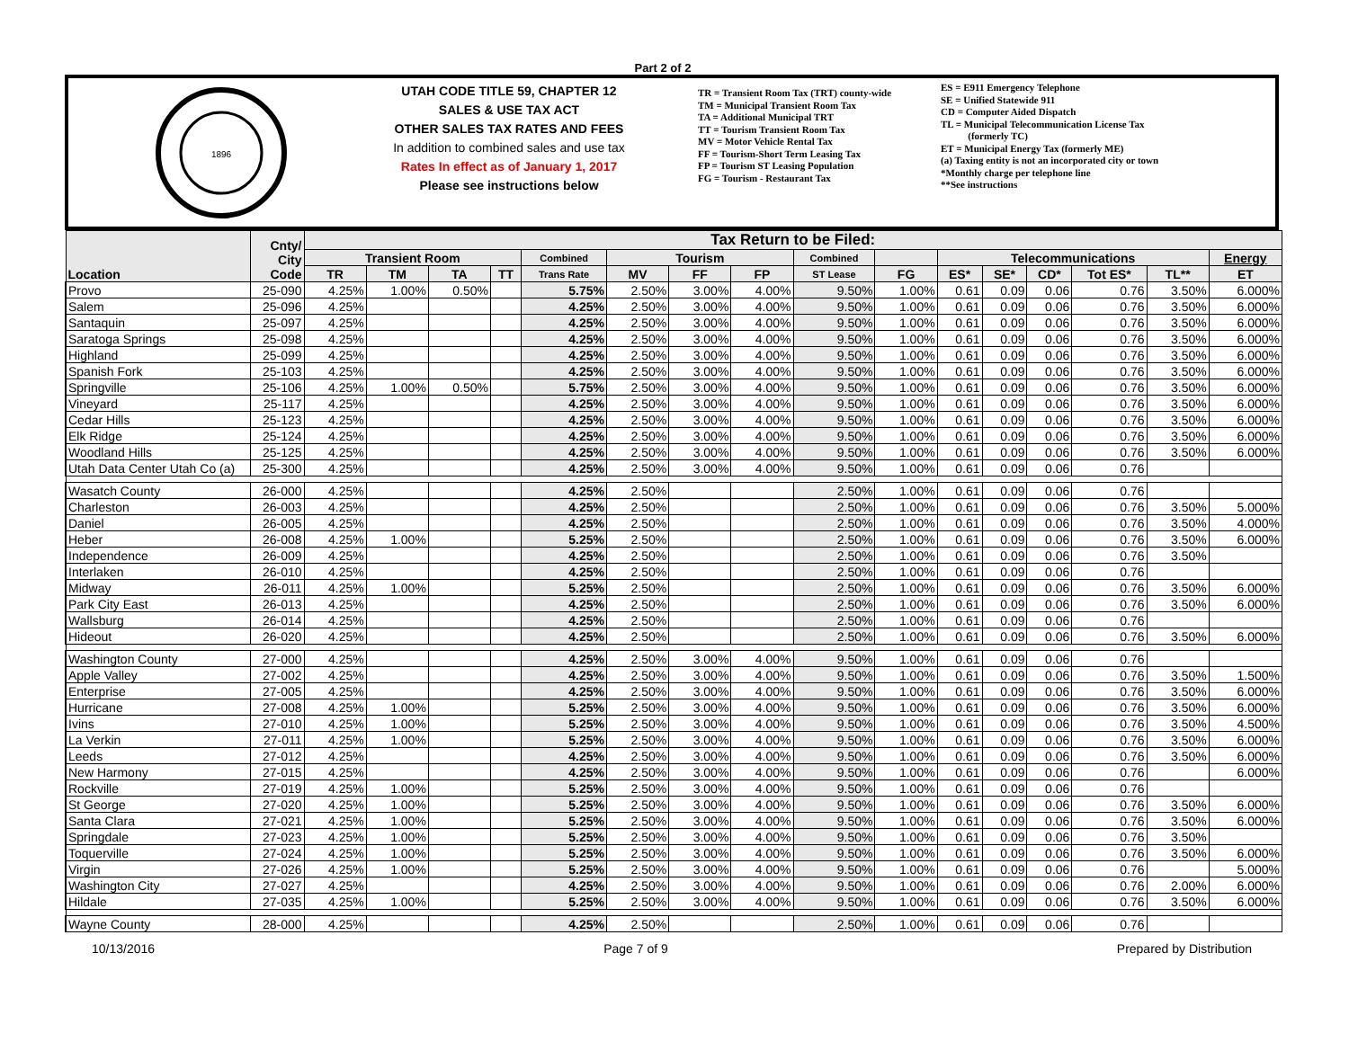Part 2 of 2
1896
UTAH CODE TITLE 59, CHAPTER 12
SALES & USE TAX ACT
OTHER SALES TAX RATES AND FEES
In addition to combined sales and use tax
Rates In effect as of January 1, 2017
Please see instructions below
TR = Transient Room Tax (TRT) county-wide
TM = Municipal Transient Room Tax
TA = Additional Municipal TRT
TT = Tourism Transient Room Tax
MV = Motor Vehicle Rental Tax
FF = Tourism-Short Term Leasing Tax
FP = Tourism ST Leasing Population
FG = Tourism - Restaurant Tax
ES = E911 Emergency Telephone
SE = Unified Statewide 911
CD = Computer Aided Dispatch
TL = Municipal Telecommunication License Tax
(formerly TC)
ET = Municipal Energy Tax (formerly ME)
(a) Taxing entity is not an incorporated city or town
*Monthly charge per telephone line
**See instructions
| Location | Cnty/ City Code | Tax Return to be Filed: | | | | | | | | | | | | | | | |
| --- | --- | --- | --- | --- | --- | --- | --- | --- | --- | --- | --- | --- | --- | --- | --- | --- | --- |
| | | Transient Room | | | | Combined | Tourism | | | Combined | | Telecommunications | | | | | Energy |
| | | TR | TM | TA | TT | Trans Rate | MV | FF | FP | ST Lease | FG | ES* | SE* | CD* | Tot ES* | TL** | ET |
| Provo | 25-090 | 4.25% | 1.00% | 0.50% | | 5.75% | 2.50% | 3.00% | 4.00% | 9.50% | 1.00% | 0.61 | 0.09 | 0.06 | 0.76 | 3.50% | 6.000% |
| Salem | 25-096 | 4.25% | | | | 4.25% | 2.50% | 3.00% | 4.00% | 9.50% | 1.00% | 0.61 | 0.09 | 0.06 | 0.76 | 3.50% | 6.000% |
| Santaquin | 25-097 | 4.25% | | | | 4.25% | 2.50% | 3.00% | 4.00% | 9.50% | 1.00% | 0.61 | 0.09 | 0.06 | 0.76 | 3.50% | 6.000% |
| Saratoga Springs | 25-098 | 4.25% | | | | 4.25% | 2.50% | 3.00% | 4.00% | 9.50% | 1.00% | 0.61 | 0.09 | 0.06 | 0.76 | 3.50% | 6.000% |
| Highland | 25-099 | 4.25% | | | | 4.25% | 2.50% | 3.00% | 4.00% | 9.50% | 1.00% | 0.61 | 0.09 | 0.06 | 0.76 | 3.50% | 6.000% |
| Spanish Fork | 25-103 | 4.25% | | | | 4.25% | 2.50% | 3.00% | 4.00% | 9.50% | 1.00% | 0.61 | 0.09 | 0.06 | 0.76 | 3.50% | 6.000% |
| Springville | 25-106 | 4.25% | 1.00% | 0.50% | | 5.75% | 2.50% | 3.00% | 4.00% | 9.50% | 1.00% | 0.61 | 0.09 | 0.06 | 0.76 | 3.50% | 6.000% |
| Vineyard | 25-117 | 4.25% | | | | 4.25% | 2.50% | 3.00% | 4.00% | 9.50% | 1.00% | 0.61 | 0.09 | 0.06 | 0.76 | 3.50% | 6.000% |
| Cedar Hills | 25-123 | 4.25% | | | | 4.25% | 2.50% | 3.00% | 4.00% | 9.50% | 1.00% | 0.61 | 0.09 | 0.06 | 0.76 | 3.50% | 6.000% |
| Elk Ridge | 25-124 | 4.25% | | | | 4.25% | 2.50% | 3.00% | 4.00% | 9.50% | 1.00% | 0.61 | 0.09 | 0.06 | 0.76 | 3.50% | 6.000% |
| Woodland Hills | 25-125 | 4.25% | | | | 4.25% | 2.50% | 3.00% | 4.00% | 9.50% | 1.00% | 0.61 | 0.09 | 0.06 | 0.76 | 3.50% | 6.000% |
| Utah Data Center Utah Co (a) | 25-300 | 4.25% | | | | 4.25% | 2.50% | 3.00% | 4.00% | 9.50% | 1.00% | 0.61 | 0.09 | 0.06 | 0.76 | | |
| Wasatch County | 26-000 | 4.25% | | | | 4.25% | 2.50% | | | 2.50% | 1.00% | 0.61 | 0.09 | 0.06 | 0.76 | | |
| Charleston | 26-003 | 4.25% | | | | 4.25% | 2.50% | | | 2.50% | 1.00% | 0.61 | 0.09 | 0.06 | 0.76 | 3.50% | 5.000% |
| Daniel | 26-005 | 4.25% | | | | 4.25% | 2.50% | | | 2.50% | 1.00% | 0.61 | 0.09 | 0.06 | 0.76 | 3.50% | 4.000% |
| Heber | 26-008 | 4.25% | 1.00% | | | 5.25% | 2.50% | | | 2.50% | 1.00% | 0.61 | 0.09 | 0.06 | 0.76 | 3.50% | 6.000% |
| Independence | 26-009 | 4.25% | | | | 4.25% | 2.50% | | | 2.50% | 1.00% | 0.61 | 0.09 | 0.06 | 0.76 | 3.50% | |
| Interlaken | 26-010 | 4.25% | | | | 4.25% | 2.50% | | | 2.50% | 1.00% | 0.61 | 0.09 | 0.06 | 0.76 | | |
| Midway | 26-011 | 4.25% | 1.00% | | | 5.25% | 2.50% | | | 2.50% | 1.00% | 0.61 | 0.09 | 0.06 | 0.76 | 3.50% | 6.000% |
| Park City East | 26-013 | 4.25% | | | | 4.25% | 2.50% | | | 2.50% | 1.00% | 0.61 | 0.09 | 0.06 | 0.76 | 3.50% | 6.000% |
| Wallsburg | 26-014 | 4.25% | | | | 4.25% | 2.50% | | | 2.50% | 1.00% | 0.61 | 0.09 | 0.06 | 0.76 | | |
| Hideout | 26-020 | 4.25% | | | | 4.25% | 2.50% | | | 2.50% | 1.00% | 0.61 | 0.09 | 0.06 | 0.76 | 3.50% | 6.000% |
| Washington County | 27-000 | 4.25% | | | | 4.25% | 2.50% | 3.00% | 4.00% | 9.50% | 1.00% | 0.61 | 0.09 | 0.06 | 0.76 | | |
| Apple Valley | 27-002 | 4.25% | | | | 4.25% | 2.50% | 3.00% | 4.00% | 9.50% | 1.00% | 0.61 | 0.09 | 0.06 | 0.76 | 3.50% | 1.500% |
| Enterprise | 27-005 | 4.25% | | | | 4.25% | 2.50% | 3.00% | 4.00% | 9.50% | 1.00% | 0.61 | 0.09 | 0.06 | 0.76 | 3.50% | 6.000% |
| Hurricane | 27-008 | 4.25% | 1.00% | | | 5.25% | 2.50% | 3.00% | 4.00% | 9.50% | 1.00% | 0.61 | 0.09 | 0.06 | 0.76 | 3.50% | 6.000% |
| Ivins | 27-010 | 4.25% | 1.00% | | | 5.25% | 2.50% | 3.00% | 4.00% | 9.50% | 1.00% | 0.61 | 0.09 | 0.06 | 0.76 | 3.50% | 4.500% |
| La Verkin | 27-011 | 4.25% | 1.00% | | | 5.25% | 2.50% | 3.00% | 4.00% | 9.50% | 1.00% | 0.61 | 0.09 | 0.06 | 0.76 | 3.50% | 6.000% |
| Leeds | 27-012 | 4.25% | | | | 4.25% | 2.50% | 3.00% | 4.00% | 9.50% | 1.00% | 0.61 | 0.09 | 0.06 | 0.76 | 3.50% | 6.000% |
| New Harmony | 27-015 | 4.25% | | | | 4.25% | 2.50% | 3.00% | 4.00% | 9.50% | 1.00% | 0.61 | 0.09 | 0.06 | 0.76 | | 6.000% |
| Rockville | 27-019 | 4.25% | 1.00% | | | 5.25% | 2.50% | 3.00% | 4.00% | 9.50% | 1.00% | 0.61 | 0.09 | 0.06 | 0.76 | | |
| St George | 27-020 | 4.25% | 1.00% | | | 5.25% | 2.50% | 3.00% | 4.00% | 9.50% | 1.00% | 0.61 | 0.09 | 0.06 | 0.76 | 3.50% | 6.000% |
| Santa Clara | 27-021 | 4.25% | 1.00% | | | 5.25% | 2.50% | 3.00% | 4.00% | 9.50% | 1.00% | 0.61 | 0.09 | 0.06 | 0.76 | 3.50% | 6.000% |
| Springdale | 27-023 | 4.25% | 1.00% | | | 5.25% | 2.50% | 3.00% | 4.00% | 9.50% | 1.00% | 0.61 | 0.09 | 0.06 | 0.76 | 3.50% | |
| Toquerville | 27-024 | 4.25% | 1.00% | | | 5.25% | 2.50% | 3.00% | 4.00% | 9.50% | 1.00% | 0.61 | 0.09 | 0.06 | 0.76 | 3.50% | 6.000% |
| Virgin | 27-026 | 4.25% | 1.00% | | | 5.25% | 2.50% | 3.00% | 4.00% | 9.50% | 1.00% | 0.61 | 0.09 | 0.06 | 0.76 | | 5.000% |
| Washington City | 27-027 | 4.25% | | | | 4.25% | 2.50% | 3.00% | 4.00% | 9.50% | 1.00% | 0.61 | 0.09 | 0.06 | 0.76 | 2.00% | 6.000% |
| Hildale | 27-035 | 4.25% | 1.00% | | | 5.25% | 2.50% | 3.00% | 4.00% | 9.50% | 1.00% | 0.61 | 0.09 | 0.06 | 0.76 | 3.50% | 6.000% |
| Wayne County | 28-000 | 4.25% | | | | 4.25% | 2.50% | | | 2.50% | 1.00% | 0.61 | 0.09 | 0.06 | 0.76 | | |
10/13/2016 Page 7 of 9 Prepared by Distribution